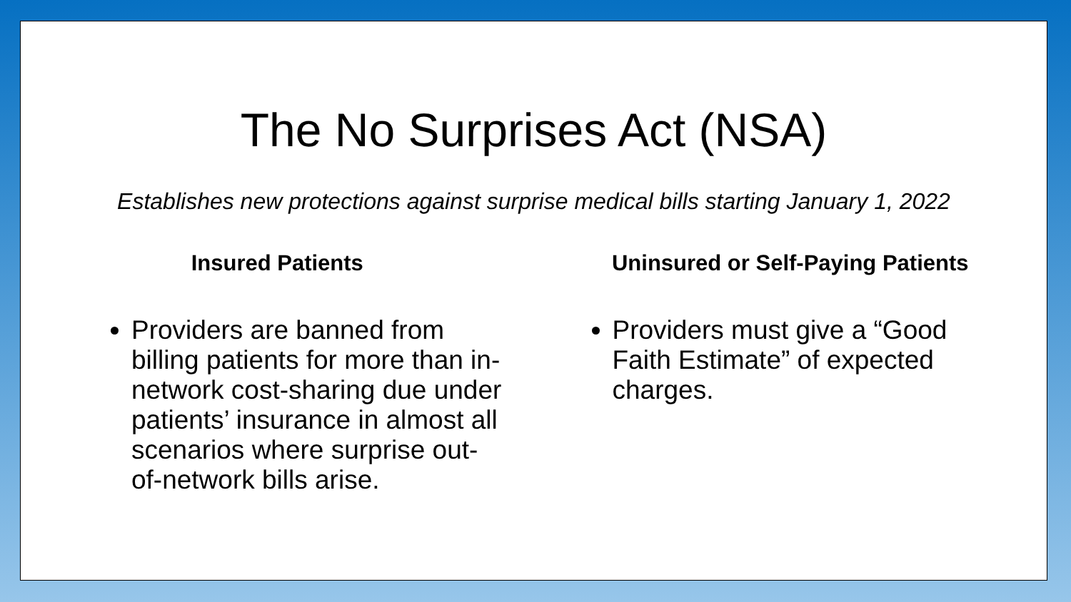The No Surprises Act (NSA)
Establishes new protections against surprise medical bills starting January 1, 2022
Insured Patients
Providers are banned from billing patients for more than in-network cost-sharing due under patients’ insurance in almost all scenarios where surprise out-of-network bills arise.
Uninsured or Self-Paying Patients
Providers must give a “Good Faith Estimate” of expected charges.